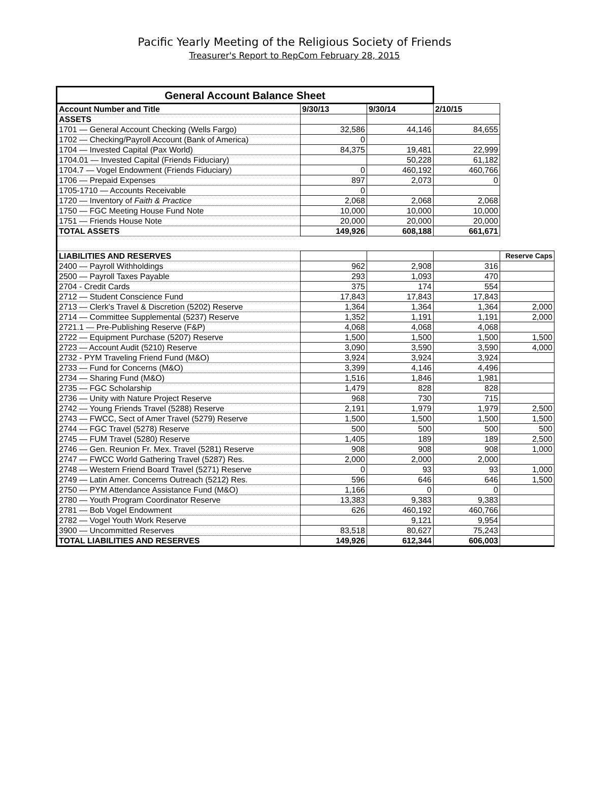Pacific Yearly Meeting of the Religious Society of Friends
Treasurer's Report to RepCom February 28, 2015
| General Account Balance Sheet | | | | |
| --- | --- | --- | --- | --- |
| Account Number and Title | 9/30/13 | 9/30/14 | 2/10/15 | |
| ASSETS | | | | |
| 1701 — General Account Checking (Wells Fargo) | 32,586 | 44,146 | 84,655 | |
| 1702 — Checking/Payroll Account (Bank of America) | 0 | | | |
| 1704 — Invested Capital (Pax World) | 84,375 | 19,481 | 22,999 | |
| 1704.01 — Invested Capital (Friends Fiduciary) | | 50,228 | 61,182 | |
| 1704.7 — Vogel Endowment (Friends Fiduciary) | 0 | 460,192 | 460,766 | |
| 1706 — Prepaid Expenses | 897 | 2,073 | 0 | |
| 1705-1710 — Accounts Receivable | 0 | | | |
| 1720 — Inventory of Faith & Practice | 2,068 | 2,068 | 2,068 | |
| 1750 — FGC Meeting House Fund Note | 10,000 | 10,000 | 10,000 | |
| 1751 — Friends House Note | 20,000 | 20,000 | 20,000 | |
| TOTAL ASSETS | 149,926 | 608,188 | 661,671 | |
| LIABILITIES AND RESERVES | | | | Reserve Caps |
| 2400 — Payroll Withholdings | 962 | 2,908 | 316 | |
| 2500 — Payroll Taxes Payable | 293 | 1,093 | 470 | |
| 2704 - Credit Cards | 375 | 174 | 554 | |
| 2712 — Student Conscience Fund | 17,843 | 17,843 | 17,843 | |
| 2713 — Clerk's Travel & Discretion (5202) Reserve | 1,364 | 1,364 | 1,364 | 2,000 |
| 2714 — Committee Supplemental (5237) Reserve | 1,352 | 1,191 | 1,191 | 2,000 |
| 2721.1 — Pre-Publishing Reserve (F&P) | 4,068 | 4,068 | 4,068 | |
| 2722 — Equipment Purchase (5207) Reserve | 1,500 | 1,500 | 1,500 | 1,500 |
| 2723 — Account Audit (5210) Reserve | 3,090 | 3,590 | 3,590 | 4,000 |
| 2732 - PYM Traveling Friend Fund (M&O) | 3,924 | 3,924 | 3,924 | |
| 2733 — Fund for Concerns (M&O) | 3,399 | 4,146 | 4,496 | |
| 2734 — Sharing Fund (M&O) | 1,516 | 1,846 | 1,981 | |
| 2735 — FGC Scholarship | 1,479 | 828 | 828 | |
| 2736 — Unity with Nature Project Reserve | 968 | 730 | 715 | |
| 2742 — Young Friends Travel (5288) Reserve | 2,191 | 1,979 | 1,979 | 2,500 |
| 2743 — FWCC, Sect of Amer Travel (5279) Reserve | 1,500 | 1,500 | 1,500 | 1,500 |
| 2744 — FGC Travel (5278) Reserve | 500 | 500 | 500 | 500 |
| 2745 — FUM Travel (5280) Reserve | 1,405 | 189 | 189 | 2,500 |
| 2746 — Gen. Reunion Fr. Mex. Travel (5281) Reserve | 908 | 908 | 908 | 1,000 |
| 2747 — FWCC World Gathering Travel (5287) Res. | 2,000 | 2,000 | 2,000 | |
| 2748 — Western Friend Board Travel (5271) Reserve | 0 | 93 | 93 | 1,000 |
| 2749 — Latin Amer. Concerns Outreach (5212) Res. | 596 | 646 | 646 | 1,500 |
| 2750 — PYM Attendance Assistance Fund (M&O) | 1,166 | 0 | 0 | |
| 2780 — Youth Program Coordinator Reserve | 13,383 | 9,383 | 9,383 | |
| 2781 — Bob Vogel Endowment | 626 | 460,192 | 460,766 | |
| 2782 — Vogel Youth Work Reserve | | 9,121 | 9,954 | |
| 3900 — Uncommitted Reserves | 83,518 | 80,627 | 75,243 | |
| TOTAL LIABILITIES AND RESERVES | 149,926 | 612,344 | 606,003 | |